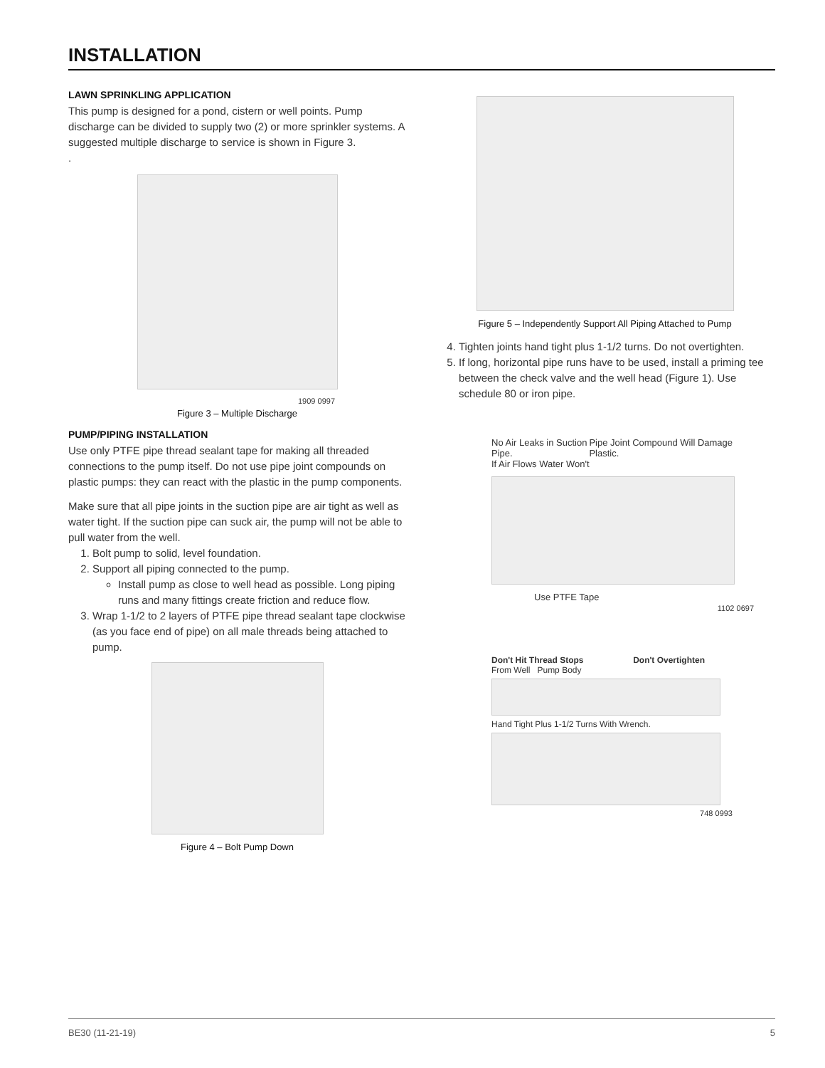INSTALLATION
LAWN SPRINKLING APPLICATION
This pump is designed for a pond, cistern or well points. Pump discharge can be divided to supply two (2) or more sprinkler systems. A suggested multiple discharge to service is shown in Figure 3.
.
1909 0997
Figure 3 – Multiple Discharge
PUMP/PIPING INSTALLATION
Use only PTFE pipe thread sealant tape for making all threaded connections to the pump itself. Do not use pipe joint compounds on plastic pumps: they can react with the plastic in the pump components.
Make sure that all pipe joints in the suction pipe are air tight as well as water tight. If the suction pipe can suck air, the pump will not be able to pull water from the well.
1. Bolt pump to solid, level foundation.
2. Support all piping connected to the pump.
Install pump as close to well head as possible. Long piping runs and many fittings create friction and reduce flow.
3. Wrap 1-1/2 to 2 layers of PTFE pipe thread sealant tape clockwise (as you face end of pipe) on all male threads being attached to pump.
Figure 4 – Bolt Pump Down
Figure 5 – Independently Support All Piping Attached to Pump
4. Tighten joints hand tight plus 1-1/2 turns. Do not overtighten.
5. If long, horizontal pipe runs have to be used, install a priming tee between the check valve and the well head (Figure 1). Use schedule 80 or iron pipe.
No Air Leaks in Suction Pipe. Pipe Joint Compound Will Damage Plastic.
If Air Flows Water Won't
Use PTFE Tape
1102 0697
Don't Hit Thread Stops Don't Overtighten
From Well Pump Body
Hand Tight Plus 1-1/2 Turns With Wrench.
748 0993
BE30 (11-21-19) 5